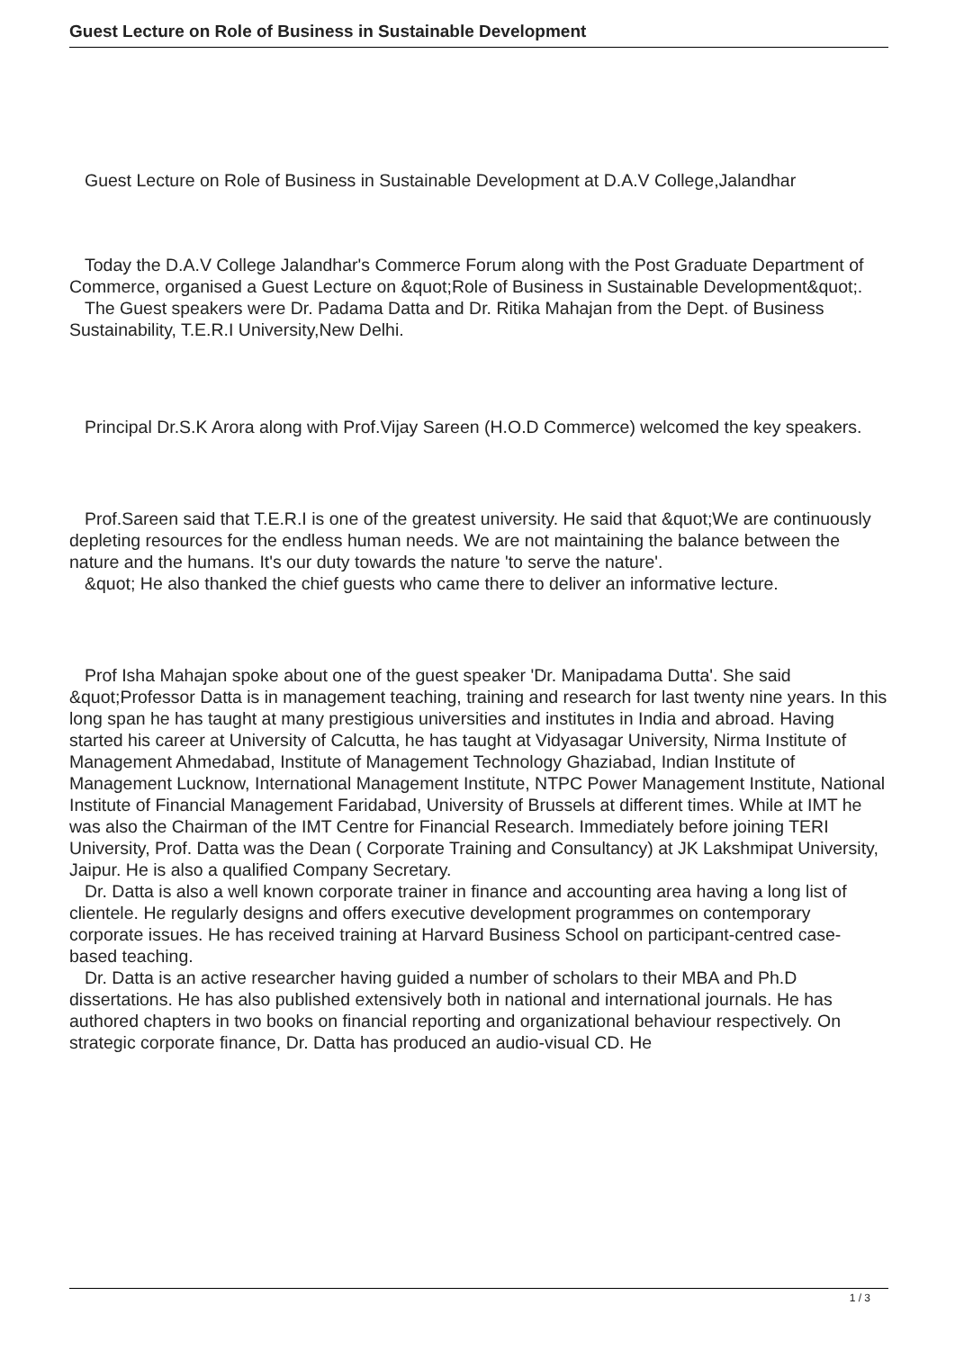Guest Lecture on Role of Business in Sustainable Development
Guest Lecture on Role of Business in Sustainable Development at D.A.V College,Jalandhar
Today the D.A.V College Jalandhar's Commerce Forum along with the Post Graduate Department of Commerce, organised a Guest Lecture on &quot;Role of Business in Sustainable Development&quot;.
The Guest speakers were Dr. Padama Datta and Dr. Ritika Mahajan from the Dept. of Business Sustainability, T.E.R.I University,New Delhi.
Principal Dr.S.K Arora along with Prof.Vijay Sareen (H.O.D Commerce) welcomed the key speakers.
Prof.Sareen said that T.E.R.I is one of the greatest university. He said that &quot;We are continuously depleting resources for the endless human needs. We are not maintaining the balance between the nature and the humans. It's our duty towards the nature 'to serve the nature'.
&quot; He also thanked the chief guests who came there to deliver an informative lecture.
Prof Isha Mahajan spoke about one of the guest speaker 'Dr. Manipadama Dutta'. She said &quot;Professor Datta is in management teaching, training and research for last twenty nine years. In this long span he has taught at many prestigious universities and institutes in India and abroad. Having started his career at University of Calcutta, he has taught at Vidyasagar University, Nirma Institute of Management Ahmedabad, Institute of Management Technology Ghaziabad, Indian Institute of Management Lucknow, International Management Institute, NTPC Power Management Institute, National Institute of Financial Management Faridabad, University of Brussels at different times. While at IMT he was also the Chairman of the IMT Centre for Financial Research. Immediately before joining TERI University, Prof. Datta was the Dean ( Corporate Training and Consultancy) at JK Lakshmipat University, Jaipur. He is also a qualified Company Secretary.
Dr. Datta is also a well known corporate trainer in finance and accounting area having a long list of clientele. He regularly designs and offers executive development programmes on contemporary corporate issues. He has received training at Harvard Business School on participant-centred case-based teaching.
Dr. Datta is an active researcher having guided a number of scholars to their MBA and Ph.D dissertations. He has also published extensively both in national and international journals. He has authored chapters in two books on financial reporting and organizational behaviour respectively. On strategic corporate finance, Dr. Datta has produced an audio-visual CD. He
1 / 3